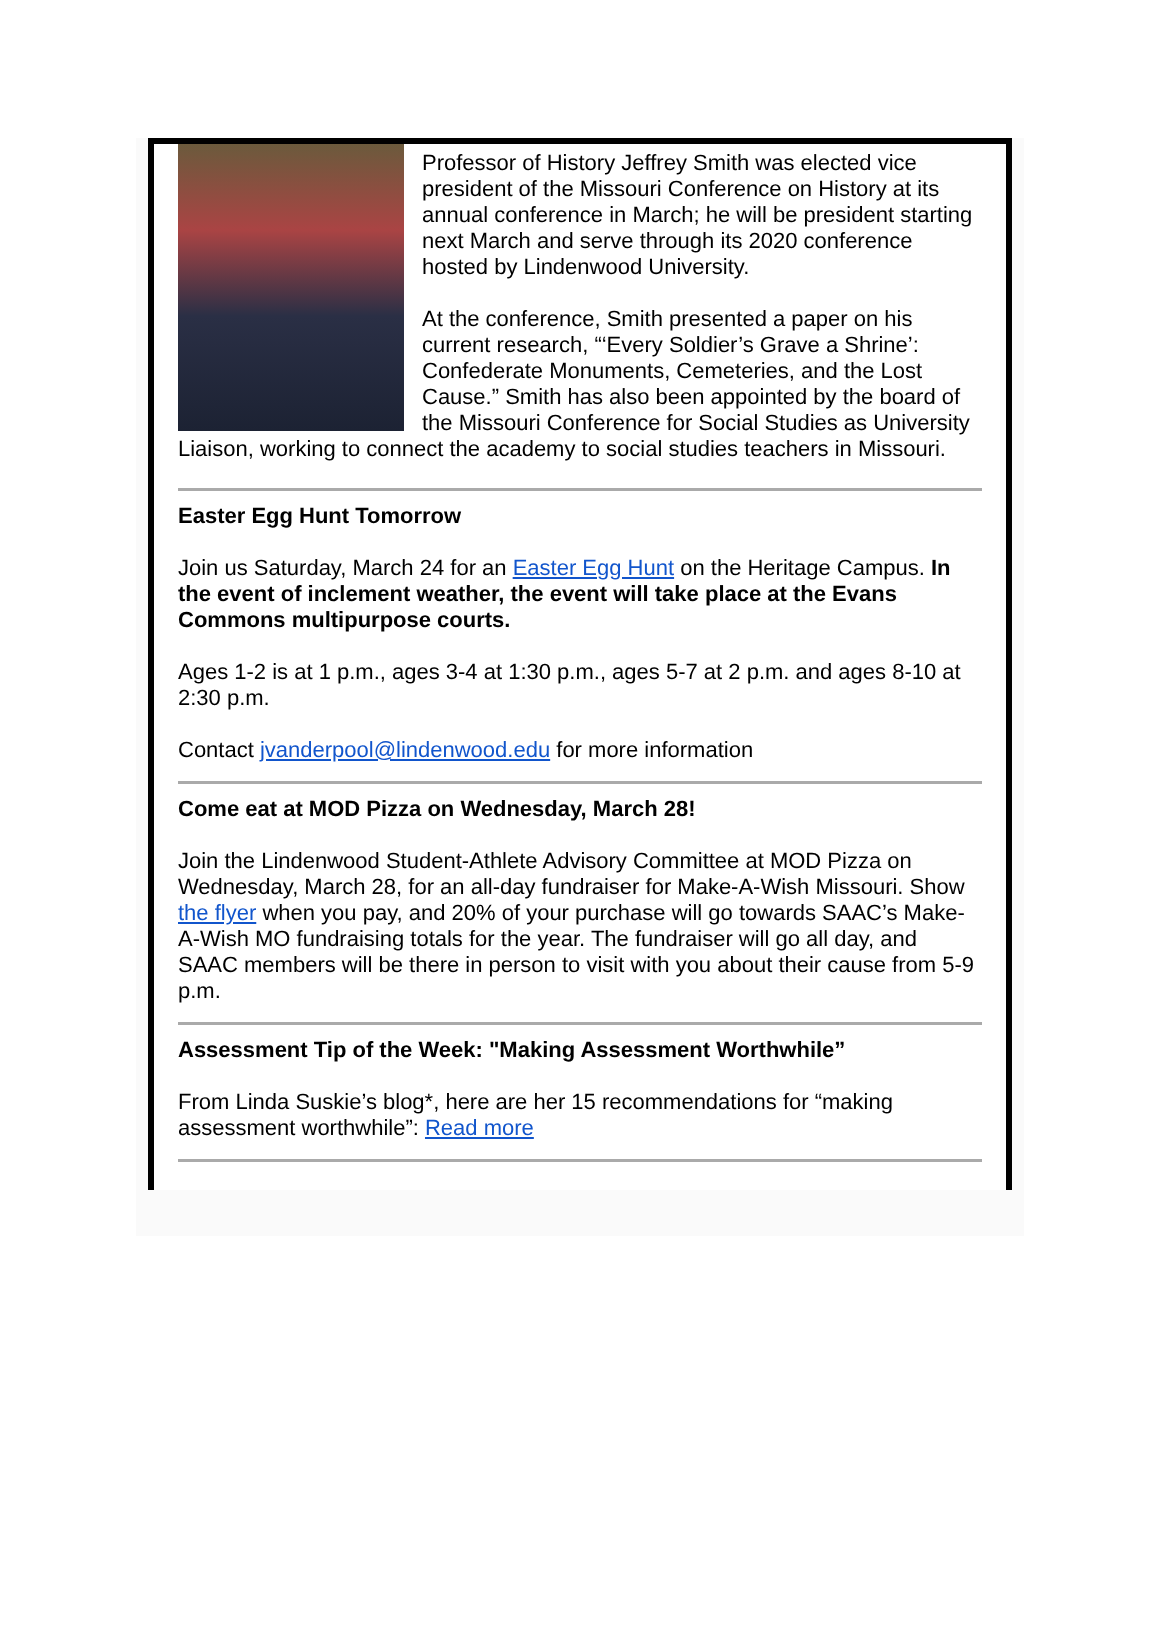Professor of History Jeffrey Smith was elected vice president of the Missouri Conference on History at its annual conference in March; he will be president starting next March and serve through its 2020 conference hosted by Lindenwood University.
At the conference, Smith presented a paper on his current research, “‘Every Soldier’s Grave a Shrine’: Confederate Monuments, Cemeteries, and the Lost Cause.” Smith has also been appointed by the board of the Missouri Conference for Social Studies as University Liaison, working to connect the academy to social studies teachers in Missouri.
Easter Egg Hunt Tomorrow
Join us Saturday, March 24 for an Easter Egg Hunt on the Heritage Campus. In the event of inclement weather, the event will take place at the Evans Commons multipurpose courts.
Ages 1-2 is at 1 p.m., ages 3-4 at 1:30 p.m., ages 5-7 at 2 p.m. and ages 8-10 at 2:30 p.m.
Contact jvanderpool@lindenwood.edu for more information
Come eat at MOD Pizza on Wednesday, March 28!
Join the Lindenwood Student-Athlete Advisory Committee at MOD Pizza on Wednesday, March 28, for an all-day fundraiser for Make-A-Wish Missouri. Show the flyer when you pay, and 20% of your purchase will go towards SAAC’s Make-A-Wish MO fundraising totals for the year. The fundraiser will go all day, and SAAC members will be there in person to visit with you about their cause from 5-9 p.m.
Assessment Tip of the Week: "Making Assessment Worthwhile”
From Linda Suskie’s blog*, here are her 15 recommendations for “making assessment worthwhile”: Read more